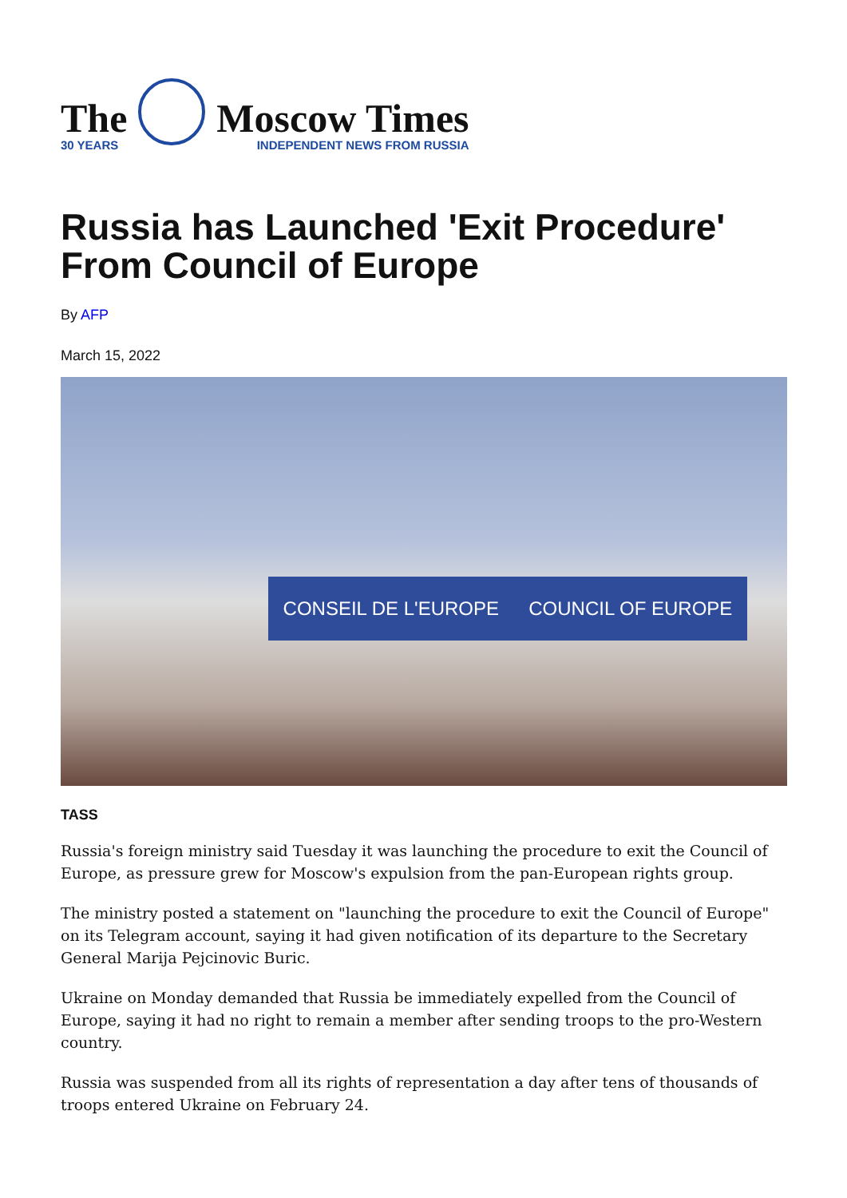The
30 YEARS
Moscow Times
INDEPENDENT NEWS FROM RUSSIA
Russia has Launched 'Exit Procedure' From Council of Europe
By AFP
March 15, 2022
CONSEIL DE L'EUROPE COUNCIL OF EUROPE
TASS
Russia's foreign ministry said Tuesday it was launching the procedure to exit the Council of Europe, as pressure grew for Moscow's expulsion from the pan-European rights group.
The ministry posted a statement on "launching the procedure to exit the Council of Europe" on its Telegram account, saying it had given notification of its departure to the Secretary General Marija Pejcinovic Buric.
Ukraine on Monday demanded that Russia be immediately expelled from the Council of Europe, saying it had no right to remain a member after sending troops to the pro-Western country.
Russia was suspended from all its rights of representation a day after tens of thousands of troops entered Ukraine on February 24.